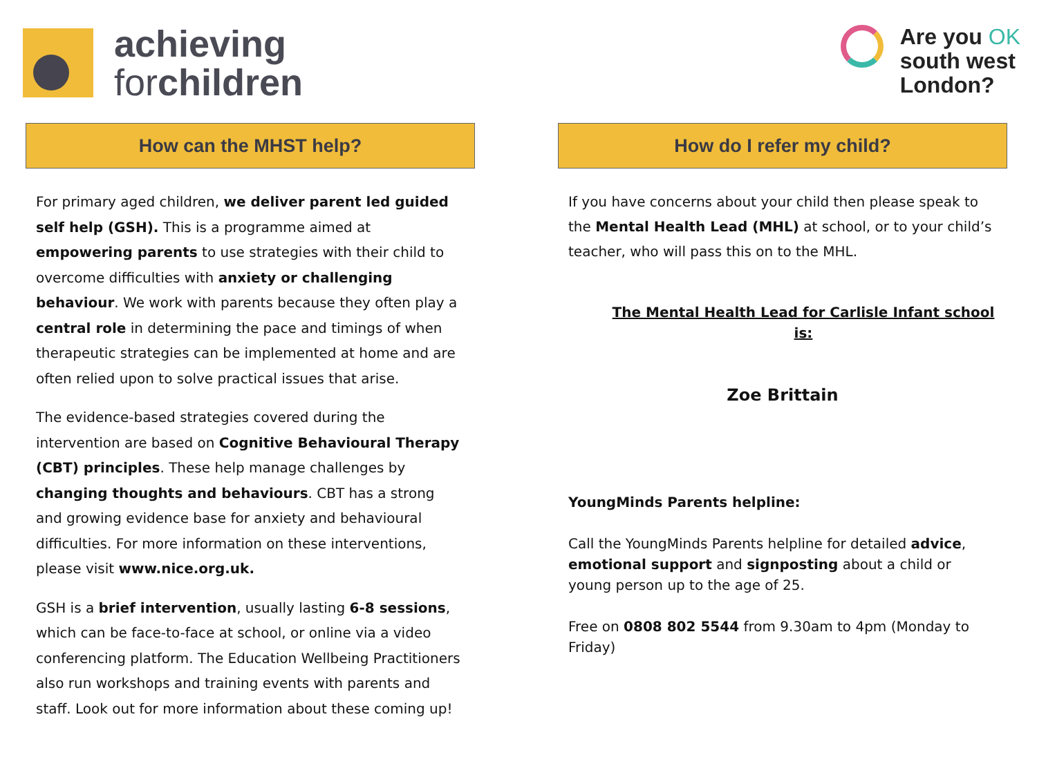achieving
forchildren
Are you OK
south west
London?
How can the MHST help?
For primary aged children, we deliver parent led guided self help (GSH). This is a programme aimed at empowering parents to use strategies with their child to overcome difficulties with anxiety or challenging behaviour. We work with parents because they often play a central role in determining the pace and timings of when therapeutic strategies can be implemented at home and are often relied upon to solve practical issues that arise.
The evidence-based strategies covered during the intervention are based on Cognitive Behavioural Therapy (CBT) principles. These help manage challenges by changing thoughts and behaviours. CBT has a strong and growing evidence base for anxiety and behavioural difficulties. For more information on these interventions, please visit www.nice.org.uk.
GSH is a brief intervention, usually lasting 6-8 sessions, which can be face-to-face at school, or online via a video conferencing platform. The Education Wellbeing Practitioners also run workshops and training events with parents and staff. Look out for more information about these coming up!
How do I refer my child?
If you have concerns about your child then please speak to the Mental Health Lead (MHL) at school, or to your child’s teacher, who will pass this on to the MHL.
The Mental Health Lead for Carlisle Infant school is:
Zoe Brittain
YoungMinds Parents helpline:
Call the YoungMinds Parents helpline for detailed advice, emotional support and signposting about a child or young person up to the age of 25.
Free on 0808 802 5544 from 9.30am to 4pm (Monday to Friday)